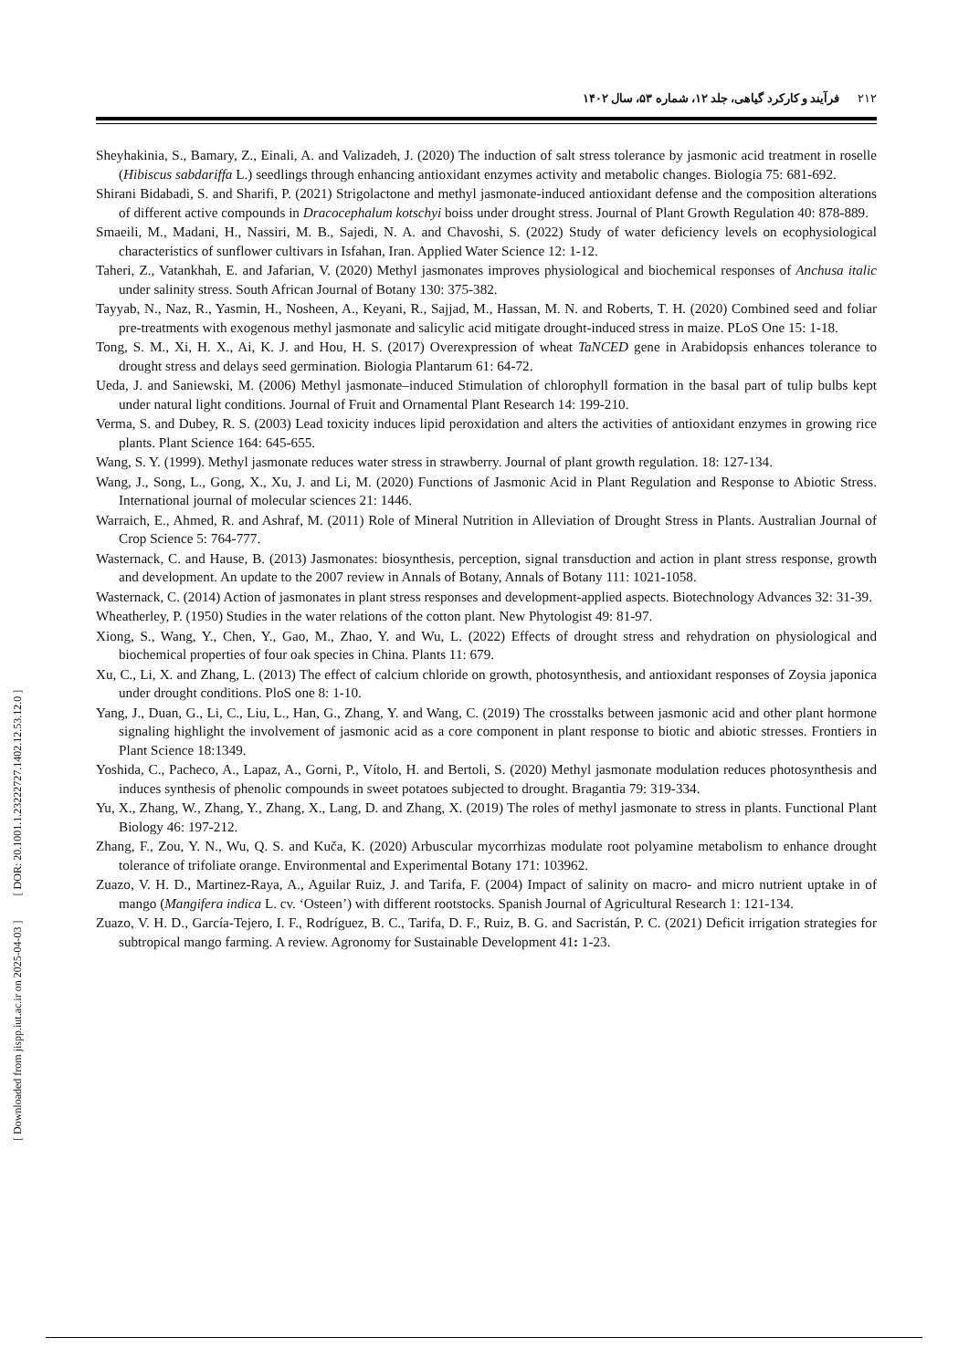۲۱۲فرآیند و کارکرد گیاهی، جلد ۱۲، شماره ۵۳، سال ۱۴۰۲
Sheyhakinia, S., Bamary, Z., Einali, A. and Valizadeh, J. (2020) The induction of salt stress tolerance by jasmonic acid treatment in roselle (Hibiscus sabdariffa L.) seedlings through enhancing antioxidant enzymes activity and metabolic changes. Biologia 75: 681-692.
Shirani Bidabadi, S. and Sharifi, P. (2021) Strigolactone and methyl jasmonate-induced antioxidant defense and the composition alterations of different active compounds in Dracocephalum kotschyi boiss under drought stress. Journal of Plant Growth Regulation 40: 878-889.
Smaeili, M., Madani, H., Nassiri, M. B., Sajedi, N. A. and Chavoshi, S. (2022) Study of water deficiency levels on ecophysiological characteristics of sunflower cultivars in Isfahan, Iran. Applied Water Science 12: 1-12.
Taheri, Z., Vatankhah, E. and Jafarian, V. (2020) Methyl jasmonates improves physiological and biochemical responses of Anchusa italic under salinity stress. South African Journal of Botany 130: 375-382.
Tayyab, N., Naz, R., Yasmin, H., Nosheen, A., Keyani, R., Sajjad, M., Hassan, M. N. and Roberts, T. H. (2020) Combined seed and foliar pre-treatments with exogenous methyl jasmonate and salicylic acid mitigate drought-induced stress in maize. PLoS One 15: 1-18.
Tong, S. M., Xi, H. X., Ai, K. J. and Hou, H. S. (2017) Overexpression of wheat TaNCED gene in Arabidopsis enhances tolerance to drought stress and delays seed germination. Biologia Plantarum 61: 64-72.
Ueda, J. and Saniewski, M. (2006) Methyl jasmonate–induced Stimulation of chlorophyll formation in the basal part of tulip bulbs kept under natural light conditions. Journal of Fruit and Ornamental Plant Research 14: 199-210.
Verma, S. and Dubey, R. S. (2003) Lead toxicity induces lipid peroxidation and alters the activities of antioxidant enzymes in growing rice plants. Plant Science 164: 645-655.
Wang, S. Y. (1999). Methyl jasmonate reduces water stress in strawberry. Journal of plant growth regulation. 18: 127-134.
Wang, J., Song, L., Gong, X., Xu, J. and Li, M. (2020) Functions of Jasmonic Acid in Plant Regulation and Response to Abiotic Stress. International journal of molecular sciences 21: 1446.
Warraich, E., Ahmed, R. and Ashraf, M. (2011) Role of Mineral Nutrition in Alleviation of Drought Stress in Plants. Australian Journal of Crop Science 5: 764-777.
Wasternack, C. and Hause, B. (2013) Jasmonates: biosynthesis, perception, signal transduction and action in plant stress response, growth and development. An update to the 2007 review in Annals of Botany, Annals of Botany 111: 1021-1058.
Wasternack, C. (2014) Action of jasmonates in plant stress responses and development-applied aspects. Biotechnology Advances 32: 31-39.
Wheatherley, P. (1950) Studies in the water relations of the cotton plant. New Phytologist 49: 81-97.
Xiong, S., Wang, Y., Chen, Y., Gao, M., Zhao, Y. and Wu, L. (2022) Effects of drought stress and rehydration on physiological and biochemical properties of four oak species in China. Plants 11: 679.
Xu, C., Li, X. and Zhang, L. (2013) The effect of calcium chloride on growth, photosynthesis, and antioxidant responses of Zoysia japonica under drought conditions. PloS one 8: 1-10.
Yang, J., Duan, G., Li, C., Liu, L., Han, G., Zhang, Y. and Wang, C. (2019) The crosstalks between jasmonic acid and other plant hormone signaling highlight the involvement of jasmonic acid as a core component in plant response to biotic and abiotic stresses. Frontiers in Plant Science 18:1349.
Yoshida, C., Pacheco, A., Lapaz, A., Gorni, P., Vítolo, H. and Bertoli, S. (2020) Methyl jasmonate modulation reduces photosynthesis and induces synthesis of phenolic compounds in sweet potatoes subjected to drought. Bragantia 79: 319-334.
Yu, X., Zhang, W., Zhang, Y., Zhang, X., Lang, D. and Zhang, X. (2019) The roles of methyl jasmonate to stress in plants. Functional Plant Biology 46: 197-212.
Zhang, F., Zou, Y. N., Wu, Q. S. and Kuča, K. (2020) Arbuscular mycorrhizas modulate root polyamine metabolism to enhance drought tolerance of trifoliate orange. Environmental and Experimental Botany 171: 103962.
Zuazo, V. H. D., Martinez-Raya, A., Aguilar Ruiz, J. and Tarifa, F. (2004) Impact of salinity on macro- and micro nutrient uptake in of mango (Mangifera indica L. cv. ‘Osteen’) with different rootstocks. Spanish Journal of Agricultural Research 1: 121-134.
Zuazo, V. H. D., García-Tejero, I. F., Rodríguez, B. C., Tarifa, D. F., Ruiz, B. G. and Sacristán, P. C. (2021) Deficit irrigation strategies for subtropical mango farming. A review. Agronomy for Sustainable Development 41: 1-23.
[ Downloaded from jispp.iut.ac.ir on 2025-04-03 ] [ DOR: 20.1001.1.23222727.1402.12.53.12.0 ]